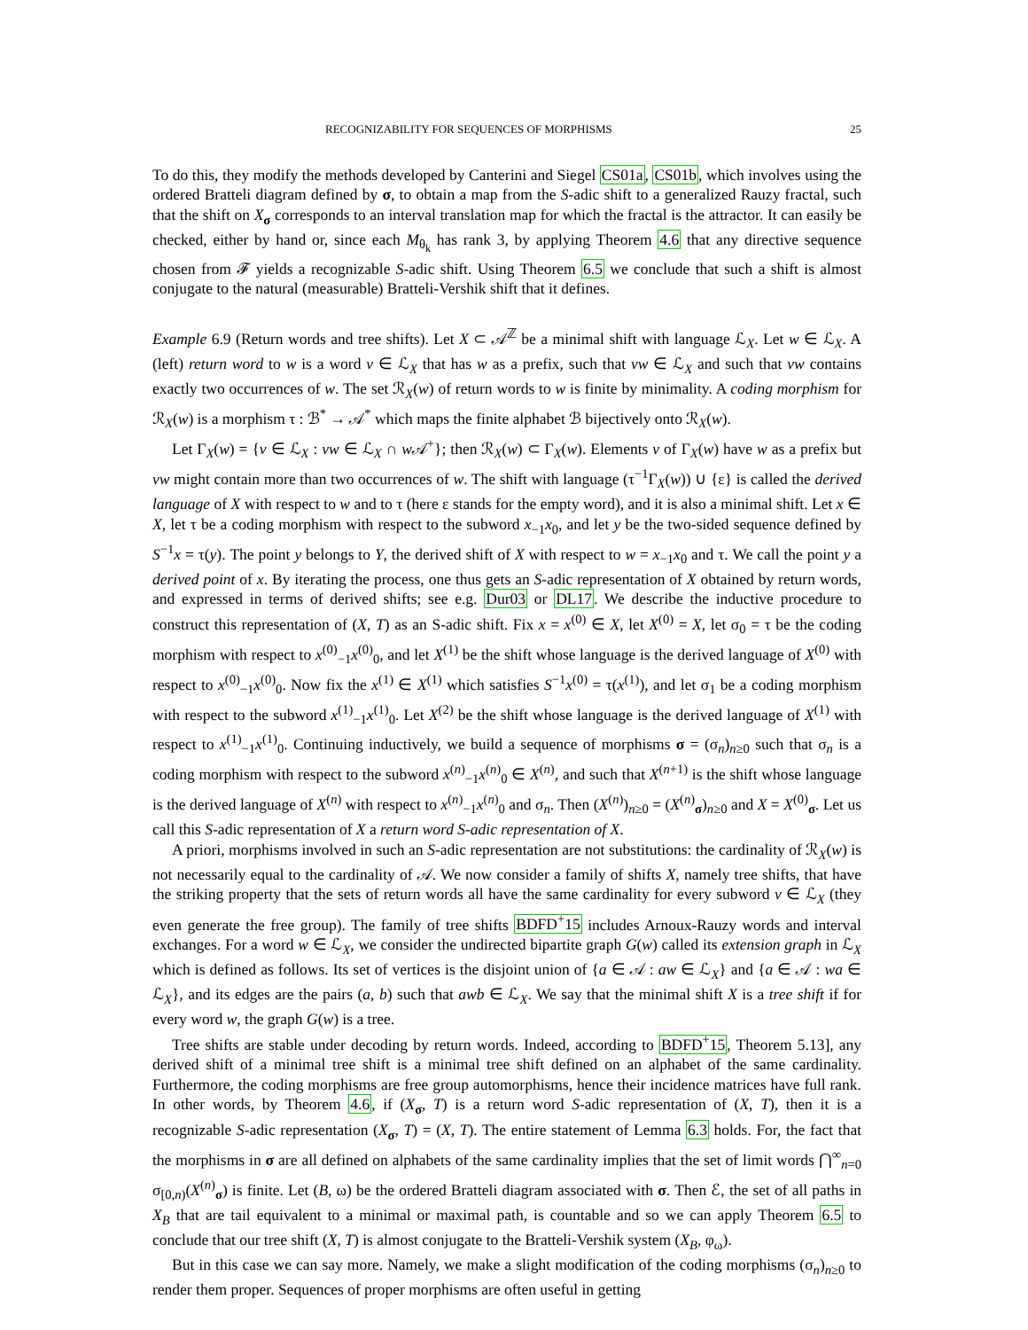RECOGNIZABILITY FOR SEQUENCES OF MORPHISMS 25
To do this, they modify the methods developed by Canterini and Siegel CS01a, CS01b, which involves using the ordered Bratteli diagram defined by σ, to obtain a map from the S-adic shift to a generalized Rauzy fractal, such that the shift on X<sub>σ</sub> corresponds to an interval translation map for which the fractal is the attractor. It can easily be checked, either by hand or, since each M<sub>θ<sub>k</sub></sub> has rank 3, by applying Theorem 4.6 that any directive sequence chosen from 𝓕 yields a recognizable S-adic shift. Using Theorem 6.5 we conclude that such a shift is almost conjugate to the natural (measurable) Bratteli-Vershik shift that it defines.
Example 6.9 (Return words and tree shifts). Let X ⊂ 𝒜<sup>ℤ</sup> be a minimal shift with language ℒ<sub>X</sub>. Let w ∈ ℒ<sub>X</sub>. A (left) return word to w is a word v ∈ ℒ<sub>X</sub> that has w as a prefix, such that vw ∈ ℒ<sub>X</sub> and such that vw contains exactly two occurrences of w. The set ℛ<sub>X</sub>(w) of return words to w is finite by minimality. A coding morphism for ℛ<sub>X</sub>(w) is a morphism τ : ℬ<sup>*</sup> → 𝒜<sup>*</sup> which maps the finite alphabet ℬ bijectively onto ℛ<sub>X</sub>(w).
Let Γ<sub>X</sub>(w) = {v ∈ ℒ<sub>X</sub> : vw ∈ ℒ<sub>X</sub> ∩ w 𝒜<sup>+</sup>}; then ℛ<sub>X</sub>(w) ⊂ Γ<sub>X</sub>(w). Elements v of Γ<sub>X</sub>(w) have w as a prefix but vw might contain more than two occurrences of w. The shift with language (τ<sup>−1</sup>Γ<sub>X</sub>(w)) ∪ {ε} is called the derived language of X with respect to w and to τ (here ε stands for the empty word), and it is also a minimal shift. Let x ∈ X, let τ be a coding morphism with respect to the subword x<sub>−1</sub>x<sub>0</sub>, and let y be the two-sided sequence defined by S<sup>−1</sup>x = τ(y). The point y belongs to Y, the derived shift of X with respect to w = x<sub>−1</sub>x<sub>0</sub> and τ. We call the point y a derived point of x. By iterating the process, one thus gets an S-adic representation of X obtained by return words, and expressed in terms of derived shifts; see e.g. Dur03 or DL17. We describe the inductive procedure to construct this representation of (X, T) as an S-adic shift. Fix x = x<sup>(0)</sup> ∈ X, let X<sup>(0)</sup> = X, let σ<sub>0</sub> = τ be the coding morphism with respect to x<sup>(0)</sup><sub>−1</sub>x<sup>(0)</sup><sub>0</sub>, and let X<sup>(1)</sup> be the shift whose language is the derived language of X<sup>(0)</sup> with respect to x<sup>(0)</sup><sub>−1</sub>x<sup>(0)</sup><sub>0</sub>. Now fix the x<sup>(1)</sup> ∈ X<sup>(1)</sup> which satisfies S<sup>−1</sup>x<sup>(0)</sup> = τ(x<sup>(1)</sup>), and let σ<sub>1</sub> be a coding morphism with respect to the subword x<sup>(1)</sup><sub>−1</sub>x<sup>(1)</sup><sub>0</sub>. Let X<sup>(2)</sup> be the shift whose language is the derived language of X<sup>(1)</sup> with respect to x<sup>(1)</sup><sub>−1</sub>x<sup>(1)</sup><sub>0</sub>. Continuing inductively, we build a sequence of morphisms σ = (σ<sub>n</sub>)<sub>n≥0</sub> such that σ<sub>n</sub> is a coding morphism with respect to the subword x<sup>(n)</sup><sub>−1</sub>x<sup>(n)</sup><sub>0</sub> ∈ X<sup>(n)</sup>, and such that X<sup>(n+1)</sup> is the shift whose language is the derived language of X<sup>(n)</sup> with respect to x<sup>(n)</sup><sub>−1</sub>x<sup>(n)</sup><sub>0</sub> and σ<sub>n</sub>. Then (X<sup>(n)</sup>)<sub>n≥0</sub> = (X<sup>(n)</sup><sub>σ</sub>)<sub>n≥0</sub> and X = X<sup>(0)</sup><sub>σ</sub>. Let us call this S-adic representation of X a return word S-adic representation of X.
A priori, morphisms involved in such an S-adic representation are not substitutions: the cardinality of ℛ<sub>X</sub>(w) is not necessarily equal to the cardinality of 𝒜. We now consider a family of shifts X, namely tree shifts, that have the striking property that the sets of return words all have the same cardinality for every subword v ∈ ℒ<sub>X</sub> (they even generate the free group). The family of tree shifts BDFD<sup>+</sup>15 includes Arnoux-Rauzy words and interval exchanges. For a word w ∈ ℒ<sub>X</sub>, we consider the undirected bipartite graph G(w) called its extension graph in ℒ<sub>X</sub> which is defined as follows. Its set of vertices is the disjoint union of {a ∈ 𝒜 : aw ∈ ℒ<sub>X</sub>} and {a ∈ 𝒜 : wa ∈ ℒ<sub>X</sub>}, and its edges are the pairs (a, b) such that awb ∈ ℒ<sub>X</sub>. We say that the minimal shift X is a tree shift if for every word w, the graph G(w) is a tree.
Tree shifts are stable under decoding by return words. Indeed, according to BDFD<sup>+</sup>15, Theorem 5.13], any derived shift of a minimal tree shift is a minimal tree shift defined on an alphabet of the same cardinality. Furthermore, the coding morphisms are free group automorphisms, hence their incidence matrices have full rank. In other words, by Theorem 4.6, if (X<sub>σ</sub>, T) is a return word S-adic representation of (X, T), then it is a recognizable S-adic representation (X<sub>σ</sub>, T) = (X, T). The entire statement of Lemma 6.3 holds. For, the fact that the morphisms in σ are all defined on alphabets of the same cardinality implies that the set of limit words ⋂<sup>∞</sup><sub>n=0</sub> σ<sub>[0,n)</sub>(X<sup>(n)</sup><sub>σ</sub>) is finite. Let (B, ω) be the ordered Bratteli diagram associated with σ. Then ℰ, the set of all paths in X<sub>B</sub> that are tail equivalent to a minimal or maximal path, is countable and so we can apply Theorem 6.5 to conclude that our tree shift (X, T) is almost conjugate to the Bratteli-Vershik system (X<sub>B</sub>, φ<sub>ω</sub>).
But in this case we can say more. Namely, we make a slight modification of the coding morphisms (σ<sub>n</sub>)<sub>n≥0</sub> to render them proper. Sequences of proper morphisms are often useful in getting